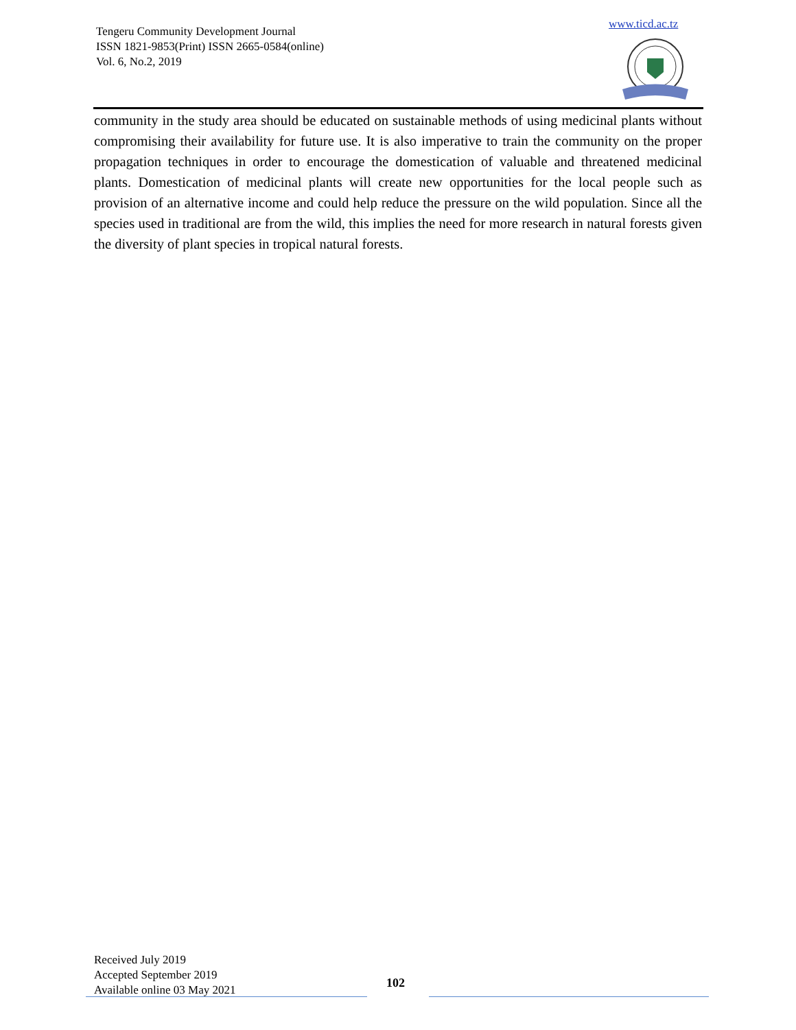Tengeru Community Development Journal
ISSN 1821-9853(Print) ISSN 2665-0584(online)
Vol. 6, No.2, 2019
www.ticd.ac.tz
community in the study area should be educated on sustainable methods of using medicinal plants without compromising their availability for future use. It is also imperative to train the community on the proper propagation techniques in order to encourage the domestication of valuable and threatened medicinal plants. Domestication of medicinal plants will create new opportunities for the local people such as provision of an alternative income and could help reduce the pressure on the wild population. Since all the species used in traditional are from the wild, this implies the need for more research in natural forests given the diversity of plant species in tropical natural forests.
Received July 2019
Accepted September 2019
Available online 03 May 2021
102